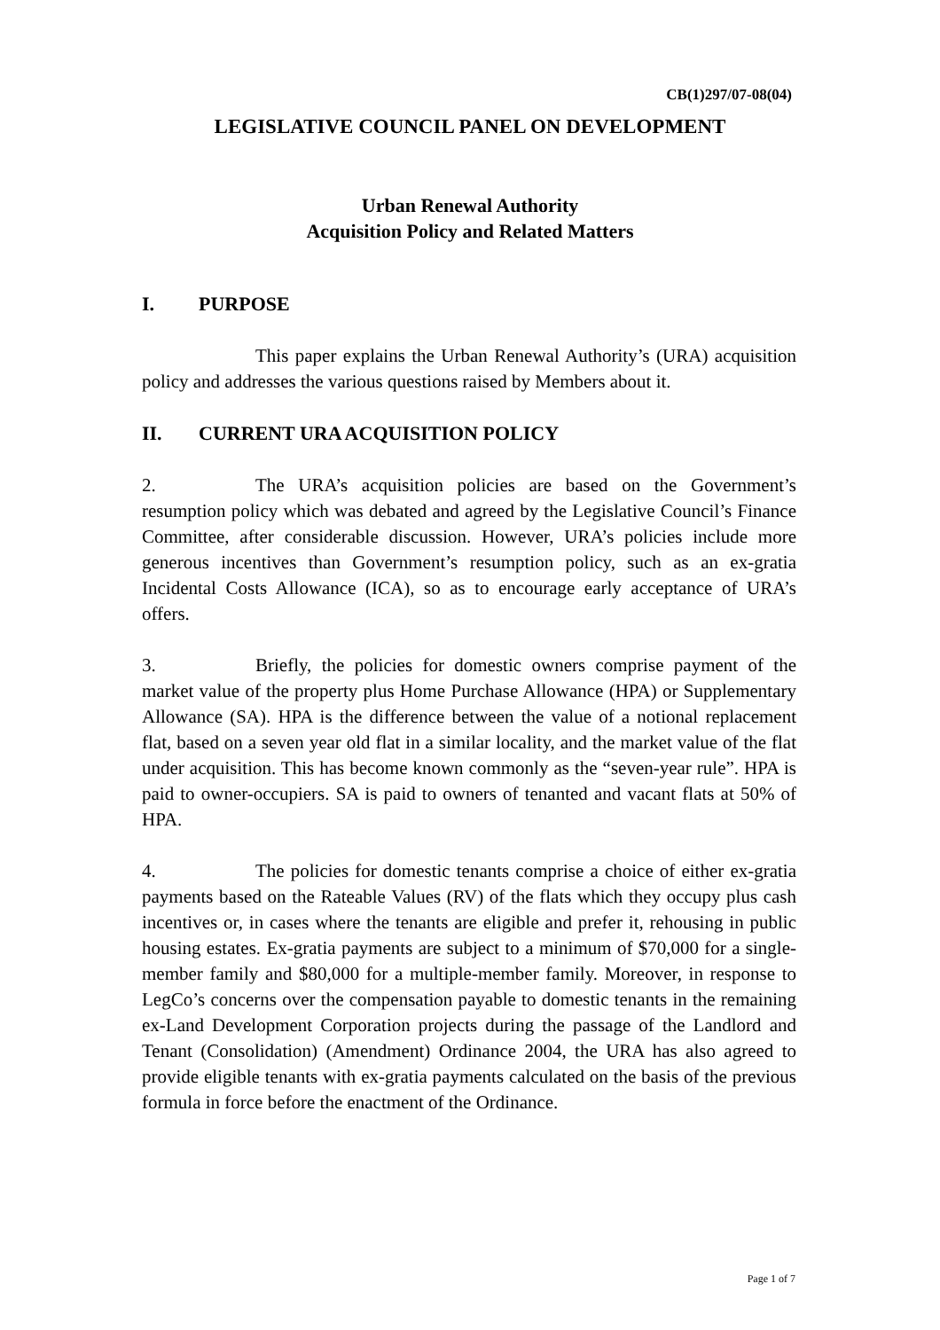CB(1)297/07-08(04)
LEGISLATIVE COUNCIL PANEL ON DEVELOPMENT
Urban Renewal Authority
Acquisition Policy and Related Matters
I. PURPOSE
This paper explains the Urban Renewal Authority’s (URA) acquisition policy and addresses the various questions raised by Members about it.
II. CURRENT URA ACQUISITION POLICY
2. The URA’s acquisition policies are based on the Government’s resumption policy which was debated and agreed by the Legislative Council’s Finance Committee, after considerable discussion. However, URA’s policies include more generous incentives than Government’s resumption policy, such as an ex-gratia Incidental Costs Allowance (ICA), so as to encourage early acceptance of URA’s offers.
3. Briefly, the policies for domestic owners comprise payment of the market value of the property plus Home Purchase Allowance (HPA) or Supplementary Allowance (SA). HPA is the difference between the value of a notional replacement flat, based on a seven year old flat in a similar locality, and the market value of the flat under acquisition. This has become known commonly as the “seven-year rule”. HPA is paid to owner-occupiers. SA is paid to owners of tenanted and vacant flats at 50% of HPA.
4. The policies for domestic tenants comprise a choice of either ex-gratia payments based on the Rateable Values (RV) of the flats which they occupy plus cash incentives or, in cases where the tenants are eligible and prefer it, rehousing in public housing estates. Ex-gratia payments are subject to a minimum of $70,000 for a single-member family and $80,000 for a multiple-member family. Moreover, in response to LegCo’s concerns over the compensation payable to domestic tenants in the remaining ex-Land Development Corporation projects during the passage of the Landlord and Tenant (Consolidation) (Amendment) Ordinance 2004, the URA has also agreed to provide eligible tenants with ex-gratia payments calculated on the basis of the previous formula in force before the enactment of the Ordinance.
Page 1 of 7